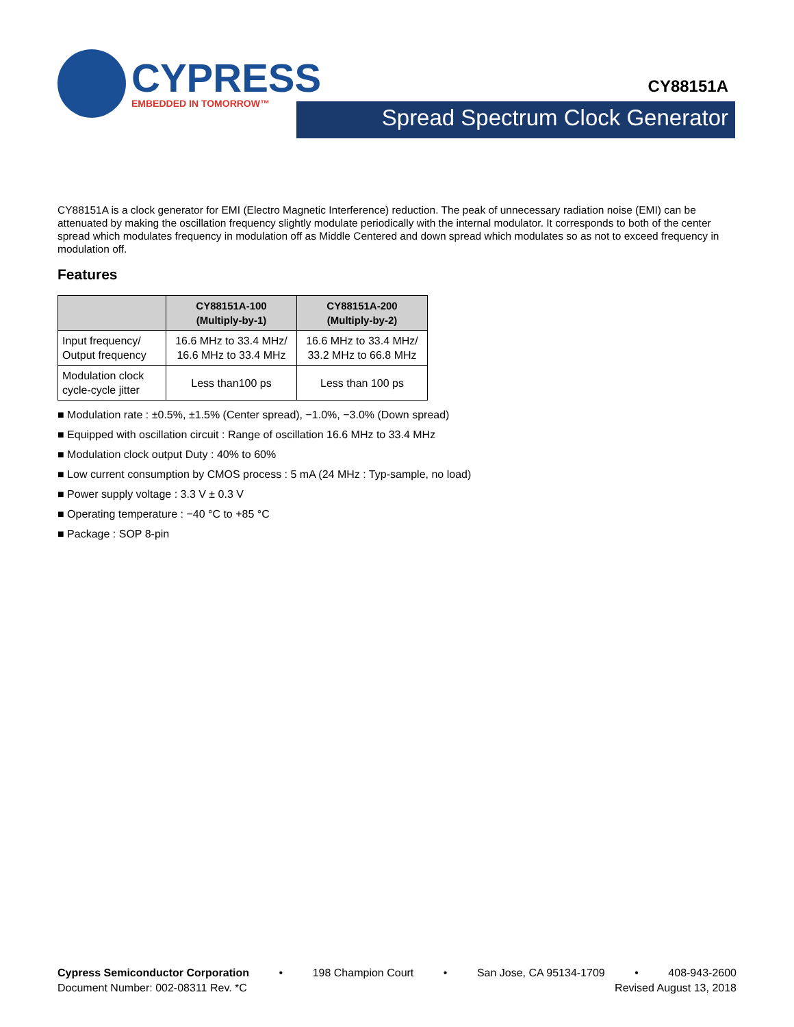CYPRESS
EMBEDDED IN TOMORROW™
CY88151A
Spread Spectrum Clock Generator
CY88151A is a clock generator for EMI (Electro Magnetic Interference) reduction. The peak of unnecessary radiation noise (EMI) can be attenuated by making the oscillation frequency slightly modulate periodically with the internal modulator. It corresponds to both of the center spread which modulates frequency in modulation off as Middle Centered and down spread which modulates so as not to exceed frequency in modulation off.
Features
| | CY88151A-100 (Multiply-by-1) | CY88151A-200 (Multiply-by-2) |
| --- | --- | --- |
| Input frequency/ Output frequency | 16.6 MHz to 33.4 MHz/ 16.6 MHz to 33.4 MHz | 16.6 MHz to 33.4 MHz/ 33.2 MHz to 66.8 MHz |
| Modulation clock cycle-cycle jitter | Less than100 ps | Less than 100 ps |
■ Modulation rate : ±0.5%, ±1.5% (Center spread), −1.0%, −3.0% (Down spread)
■ Equipped with oscillation circuit : Range of oscillation 16.6 MHz to 33.4 MHz
■ Modulation clock output Duty : 40% to 60%
■ Low current consumption by CMOS process : 5 mA (24 MHz : Typ-sample, no load)
■ Power supply voltage : 3.3 V ± 0.3 V
■ Operating temperature : −40 °C to +85 °C
■ Package : SOP 8-pin
Cypress Semiconductor Corporation • 198 Champion Court • San Jose, CA 95134-1709 • 408-943-2600
Document Number: 002-08311 Rev. *C Revised August 13, 2018